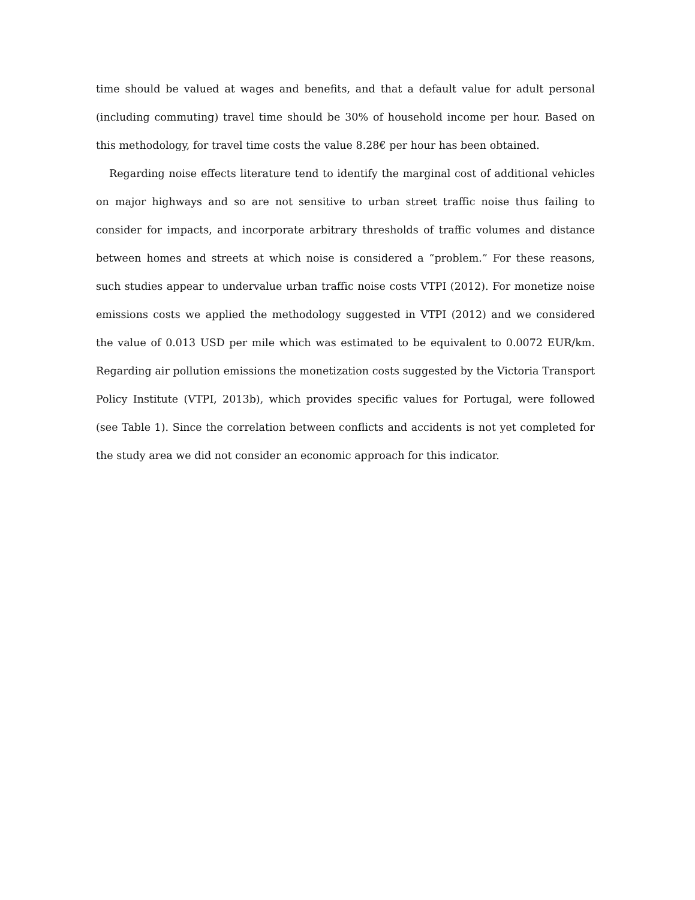time should be valued at wages and benefits, and that a default value for adult personal (including commuting) travel time should be 30% of household income per hour. Based on this methodology, for travel time costs the value 8.28€ per hour has been obtained.
Regarding noise effects literature tend to identify the marginal cost of additional vehicles on major highways and so are not sensitive to urban street traffic noise thus failing to consider for impacts, and incorporate arbitrary thresholds of traffic volumes and distance between homes and streets at which noise is considered a “problem.” For these reasons, such studies appear to undervalue urban traffic noise costs VTPI (2012). For monetize noise emissions costs we applied the methodology suggested in VTPI (2012) and we considered the value of 0.013 USD per mile which was estimated to be equivalent to 0.0072 EUR/km. Regarding air pollution emissions the monetization costs suggested by the Victoria Transport Policy Institute (VTPI, 2013b), which provides specific values for Portugal, were followed (see Table 1). Since the correlation between conflicts and accidents is not yet completed for the study area we did not consider an economic approach for this indicator.